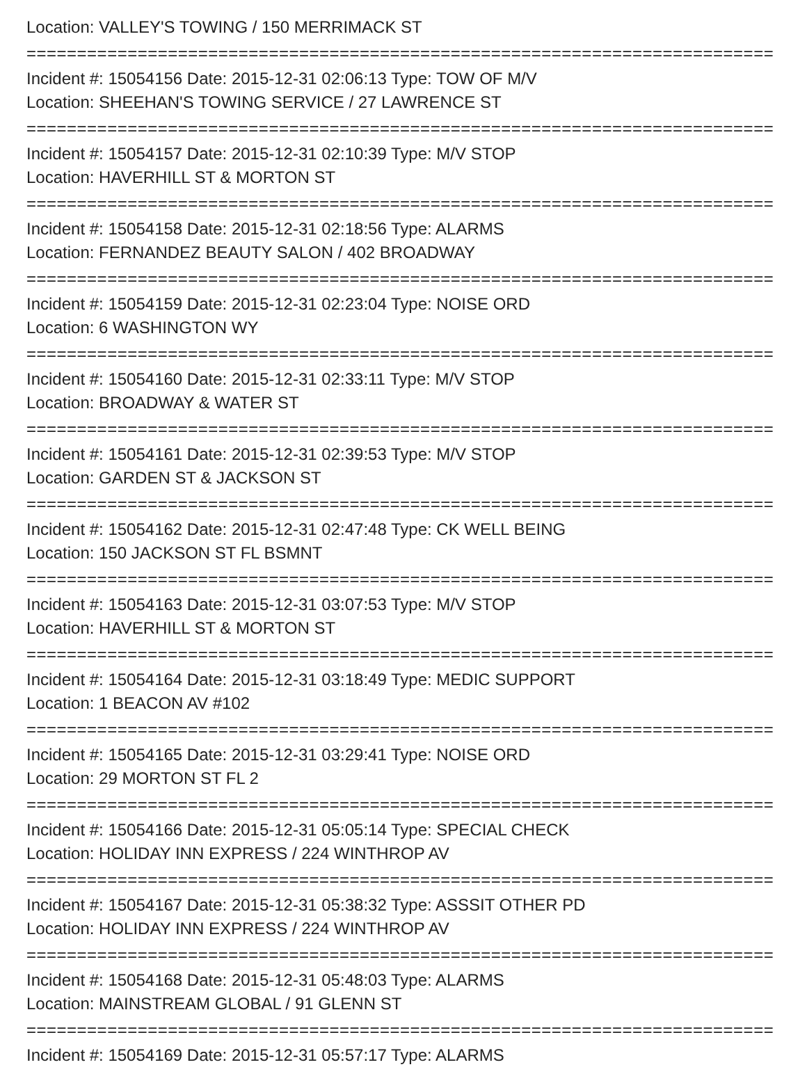Location: VALLEY'S TOWING / 150 MERRIMACK ST
================================================================================
Incident #: 15054156 Date: 2015-12-31 02:06:13 Type: TOW OF M/V
Location: SHEEHAN'S TOWING SERVICE / 27 LAWRENCE ST
================================================================================
Incident #: 15054157 Date: 2015-12-31 02:10:39 Type: M/V STOP
Location: HAVERHILL ST & MORTON ST
================================================================================
Incident #: 15054158 Date: 2015-12-31 02:18:56 Type: ALARMS
Location: FERNANDEZ BEAUTY SALON / 402 BROADWAY
================================================================================
Incident #: 15054159 Date: 2015-12-31 02:23:04 Type: NOISE ORD
Location: 6 WASHINGTON WY
================================================================================
Incident #: 15054160 Date: 2015-12-31 02:33:11 Type: M/V STOP
Location: BROADWAY & WATER ST
================================================================================
Incident #: 15054161 Date: 2015-12-31 02:39:53 Type: M/V STOP
Location: GARDEN ST & JACKSON ST
================================================================================
Incident #: 15054162 Date: 2015-12-31 02:47:48 Type: CK WELL BEING
Location: 150 JACKSON ST FL BSMNT
================================================================================
Incident #: 15054163 Date: 2015-12-31 03:07:53 Type: M/V STOP
Location: HAVERHILL ST & MORTON ST
================================================================================
Incident #: 15054164 Date: 2015-12-31 03:18:49 Type: MEDIC SUPPORT
Location: 1 BEACON AV #102
================================================================================
Incident #: 15054165 Date: 2015-12-31 03:29:41 Type: NOISE ORD
Location: 29 MORTON ST FL 2
================================================================================
Incident #: 15054166 Date: 2015-12-31 05:05:14 Type: SPECIAL CHECK
Location: HOLIDAY INN EXPRESS / 224 WINTHROP AV
================================================================================
Incident #: 15054167 Date: 2015-12-31 05:38:32 Type: ASSSIT OTHER PD
Location: HOLIDAY INN EXPRESS / 224 WINTHROP AV
================================================================================
Incident #: 15054168 Date: 2015-12-31 05:48:03 Type: ALARMS
Location: MAINSTREAM GLOBAL / 91 GLENN ST
================================================================================
Incident #: 15054169 Date: 2015-12-31 05:57:17 Type: ALARMS